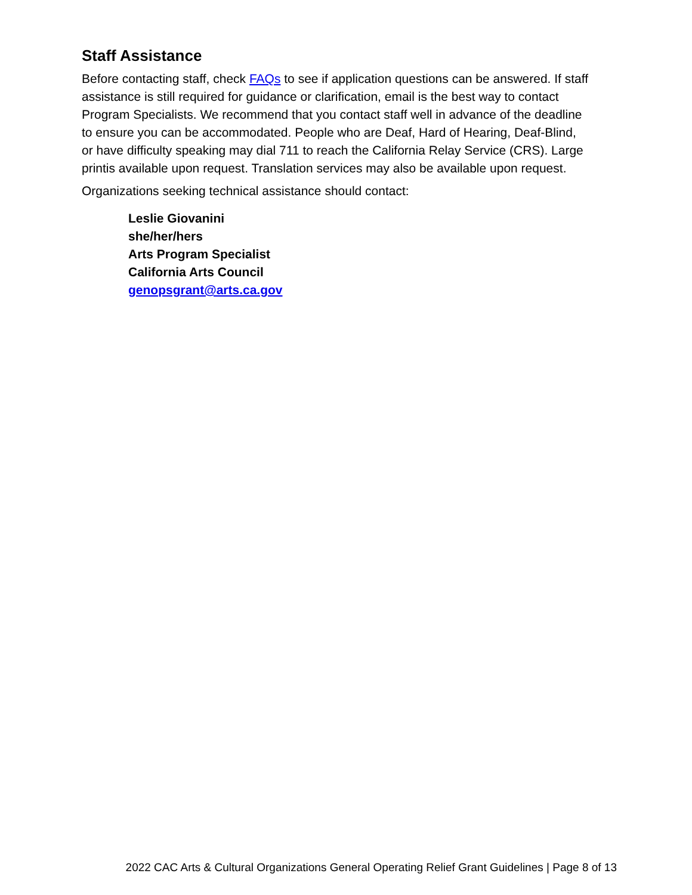Staff Assistance
Before contacting staff, check FAQs to see if application questions can be answered. If staff assistance is still required for guidance or clarification, email is the best way to contact Program Specialists. We recommend that you contact staff well in advance of the deadline to ensure you can be accommodated. People who are Deaf, Hard of Hearing, Deaf-Blind, or have difficulty speaking may dial 711 to reach the California Relay Service (CRS). Large printis available upon request. Translation services may also be available upon request.
Organizations seeking technical assistance should contact:
Leslie Giovanini
she/her/hers
Arts Program Specialist
California Arts Council
genopsgrant@arts.ca.gov
2022 CAC Arts & Cultural Organizations General Operating Relief Grant Guidelines | Page 8 of 13